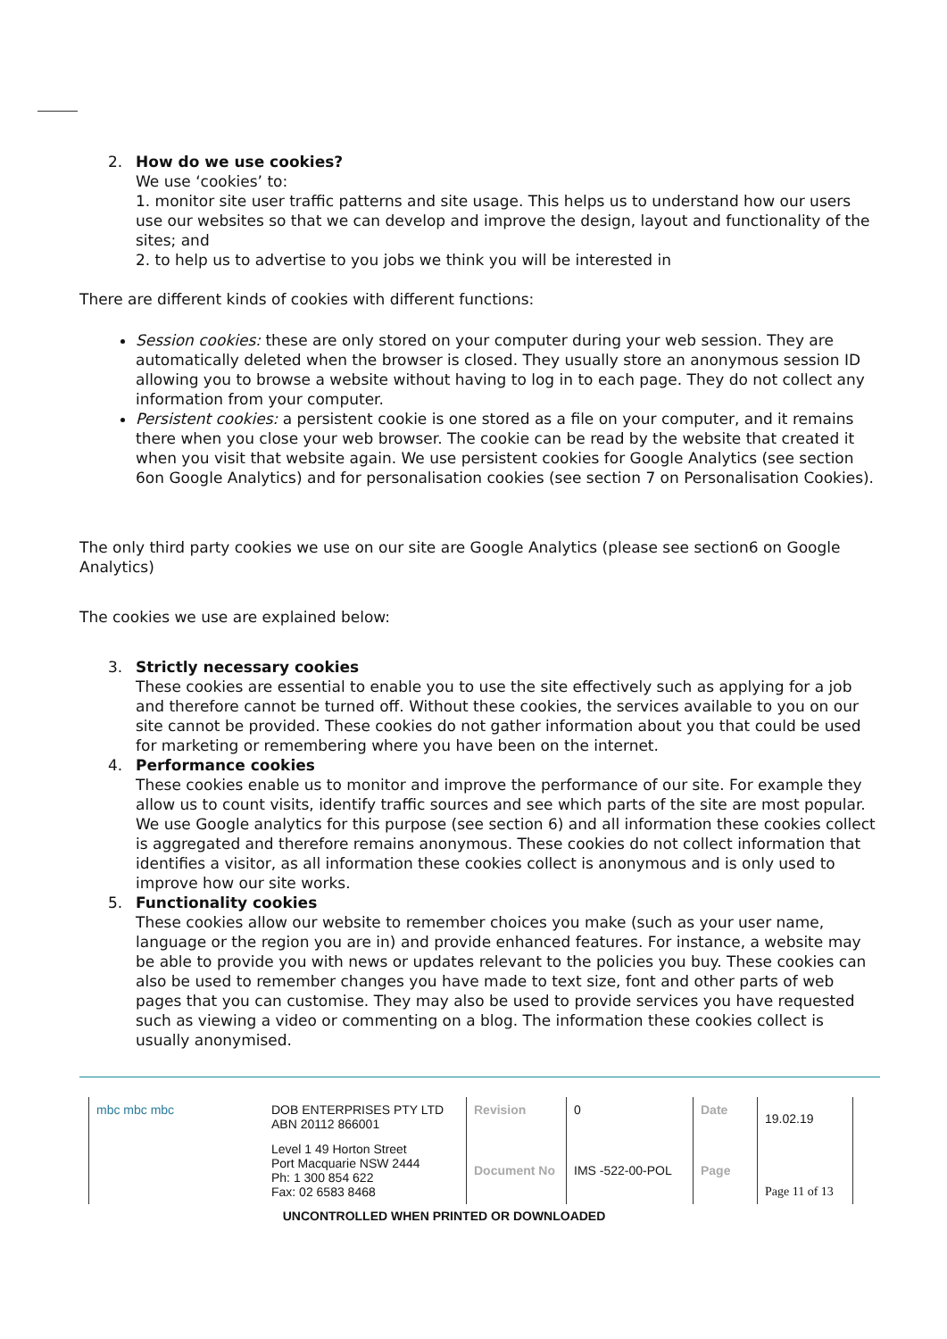2. How do we use cookies?
We use ‘cookies’ to:
1. monitor site user traffic patterns and site usage. This helps us to understand how our users use our websites so that we can develop and improve the design, layout and functionality of the sites; and
2. to help us to advertise to you jobs we think you will be interested in
There are different kinds of cookies with different functions:
Session cookies: these are only stored on your computer during your web session. They are automatically deleted when the browser is closed. They usually store an anonymous session ID allowing you to browse a website without having to log in to each page. They do not collect any information from your computer.
Persistent cookies: a persistent cookie is one stored as a file on your computer, and it remains there when you close your web browser. The cookie can be read by the website that created it when you visit that website again. We use persistent cookies for Google Analytics (see section 6on Google Analytics) and for personalisation cookies (see section 7 on Personalisation Cookies).
The only third party cookies we use on our site are Google Analytics (please see section6 on Google Analytics)
The cookies we use are explained below:
3. Strictly necessary cookies
These cookies are essential to enable you to use the site effectively such as applying for a job and therefore cannot be turned off. Without these cookies, the services available to you on our site cannot be provided. These cookies do not gather information about you that could be used for marketing or remembering where you have been on the internet.
4. Performance cookies
These cookies enable us to monitor and improve the performance of our site. For example they allow us to count visits, identify traffic sources and see which parts of the site are most popular. We use Google analytics for this purpose (see section 6) and all information these cookies collect is aggregated and therefore remains anonymous. These cookies do not collect information that identifies a visitor, as all information these cookies collect is anonymous and is only used to improve how our site works.
5. Functionality cookies
These cookies allow our website to remember choices you make (such as your user name, language or the region you are in) and provide enhanced features. For instance, a website may be able to provide you with news or updates relevant to the policies you buy. These cookies can also be used to remember changes you have made to text size, font and other parts of web pages that you can customise. They may also be used to provide services you have requested such as viewing a video or commenting on a blog. The information these cookies collect is usually anonymised.
| mbc mbc mbc | DOB ENTERPRISES PTY LTD ABN 20112 866001 | Revision | 0 | Date | 19.02.19 |
| | Level 1 49 Horton Street Port Macquarie NSW 2444 Ph: 1 300 854 622 Fax: 02 6583 8468 | Document No | IMS -522-00-POL | Page | Page 11 of 13 |
UNCONTROLLED WHEN PRINTED OR DOWNLOADED